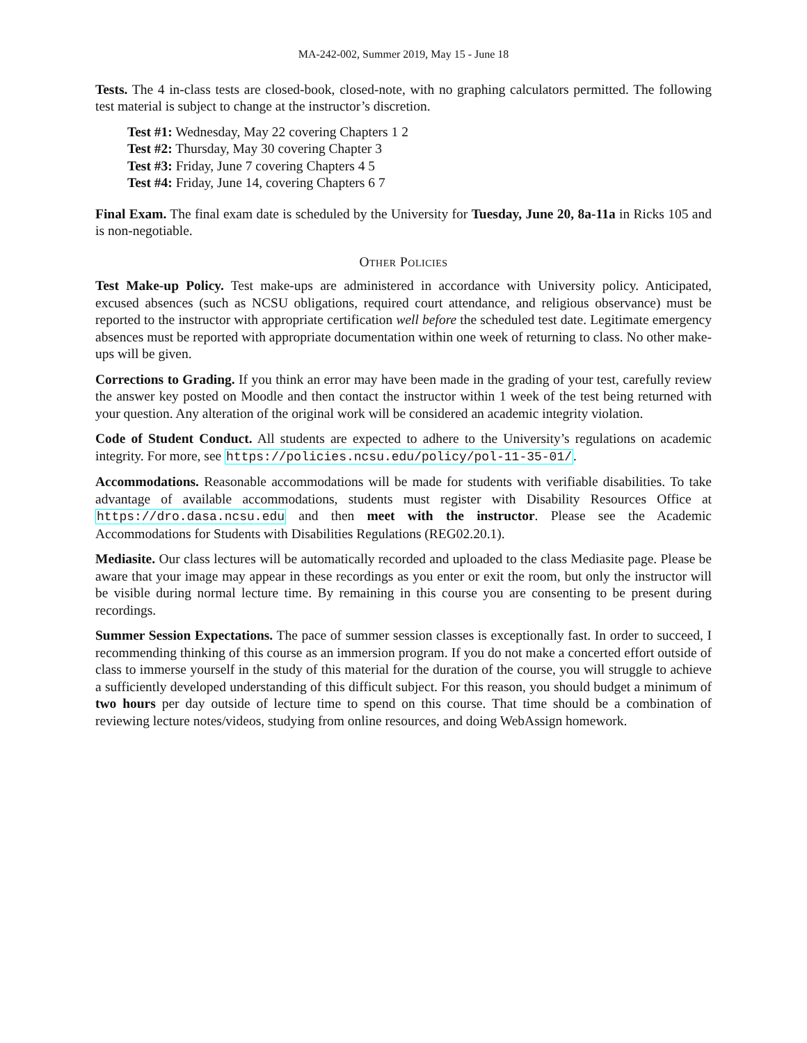MA-242-002, Summer 2019, May 15 - June 18
Tests. The 4 in-class tests are closed-book, closed-note, with no graphing calculators permitted. The following test material is subject to change at the instructor’s discretion.
Test #1: Wednesday, May 22 covering Chapters 1 2
Test #2: Thursday, May 30 covering Chapter 3
Test #3: Friday, June 7 covering Chapters 4 5
Test #4: Friday, June 14, covering Chapters 6 7
Final Exam. The final exam date is scheduled by the University for Tuesday, June 20, 8a-11a in Ricks 105 and is non-negotiable.
Other Policies
Test Make-up Policy. Test make-ups are administered in accordance with University policy. Anticipated, excused absences (such as NCSU obligations, required court attendance, and religious observance) must be reported to the instructor with appropriate certification well before the scheduled test date. Legitimate emergency absences must be reported with appropriate documentation within one week of returning to class. No other make-ups will be given.
Corrections to Grading. If you think an error may have been made in the grading of your test, carefully review the answer key posted on Moodle and then contact the instructor within 1 week of the test being returned with your question. Any alteration of the original work will be considered an academic integrity violation.
Code of Student Conduct. All students are expected to adhere to the University’s regulations on academic integrity. For more, see https://policies.ncsu.edu/policy/pol-11-35-01/.
Accommodations. Reasonable accommodations will be made for students with verifiable disabilities. To take advantage of available accommodations, students must register with Disability Resources Office at https://dro.dasa.ncsu.edu and then meet with the instructor. Please see the Academic Accommodations for Students with Disabilities Regulations (REG02.20.1).
Mediasite. Our class lectures will be automatically recorded and uploaded to the class Mediasite page. Please be aware that your image may appear in these recordings as you enter or exit the room, but only the instructor will be visible during normal lecture time. By remaining in this course you are consenting to be present during recordings.
Summer Session Expectations. The pace of summer session classes is exceptionally fast. In order to succeed, I recommending thinking of this course as an immersion program. If you do not make a concerted effort outside of class to immerse yourself in the study of this material for the duration of the course, you will struggle to achieve a sufficiently developed understanding of this difficult subject. For this reason, you should budget a minimum of two hours per day outside of lecture time to spend on this course. That time should be a combination of reviewing lecture notes/videos, studying from online resources, and doing WebAssign homework.